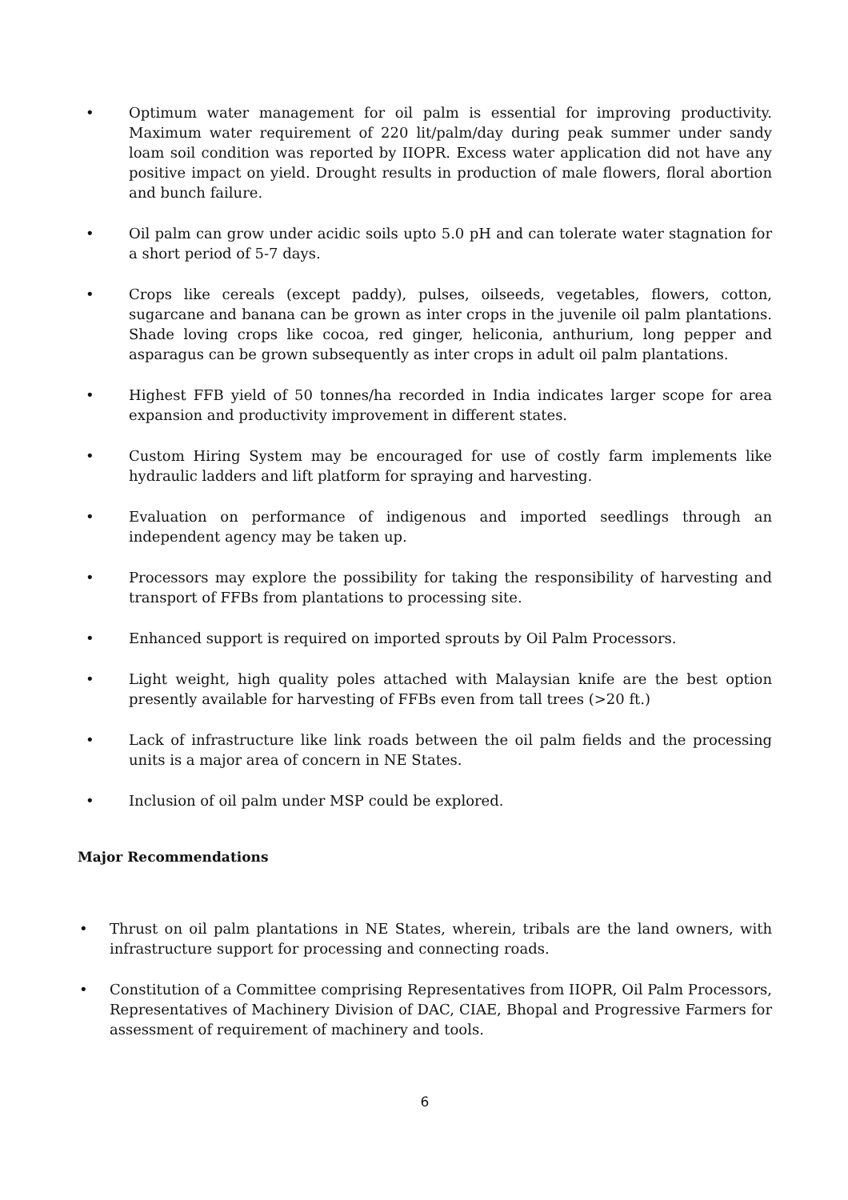• Optimum water management for oil palm is essential for improving productivity. Maximum water requirement of 220 lit/palm/day during peak summer under sandy loam soil condition was reported by IIOPR. Excess water application did not have any positive impact on yield. Drought results in production of male flowers, floral abortion and bunch failure.
• Oil palm can grow under acidic soils upto 5.0 pH and can tolerate water stagnation for a short period of 5-7 days.
• Crops like cereals (except paddy), pulses, oilseeds, vegetables, flowers, cotton, sugarcane and banana can be grown as inter crops in the juvenile oil palm plantations. Shade loving crops like cocoa, red ginger, heliconia, anthurium, long pepper and asparagus can be grown subsequently as inter crops in adult oil palm plantations.
• Highest FFB yield of 50 tonnes/ha recorded in India indicates larger scope for area expansion and productivity improvement in different states.
• Custom Hiring System may be encouraged for use of costly farm implements like hydraulic ladders and lift platform for spraying and harvesting.
• Evaluation on performance of indigenous and imported seedlings through an independent agency may be taken up.
• Processors may explore the possibility for taking the responsibility of harvesting and transport of FFBs from plantations to processing site.
• Enhanced support is required on imported sprouts by Oil Palm Processors.
• Light weight, high quality poles attached with Malaysian knife are the best option presently available for harvesting of FFBs even from tall trees (>20 ft.)
• Lack of infrastructure like link roads between the oil palm fields and the processing units is a major area of concern in NE States.
• Inclusion of oil palm under MSP could be explored.
Major Recommendations
• Thrust on oil palm plantations in NE States, wherein, tribals are the land owners, with infrastructure support for processing and connecting roads.
• Constitution of a Committee comprising Representatives from IIOPR, Oil Palm Processors, Representatives of Machinery Division of DAC, CIAE, Bhopal and Progressive Farmers for assessment of requirement of machinery and tools.
6